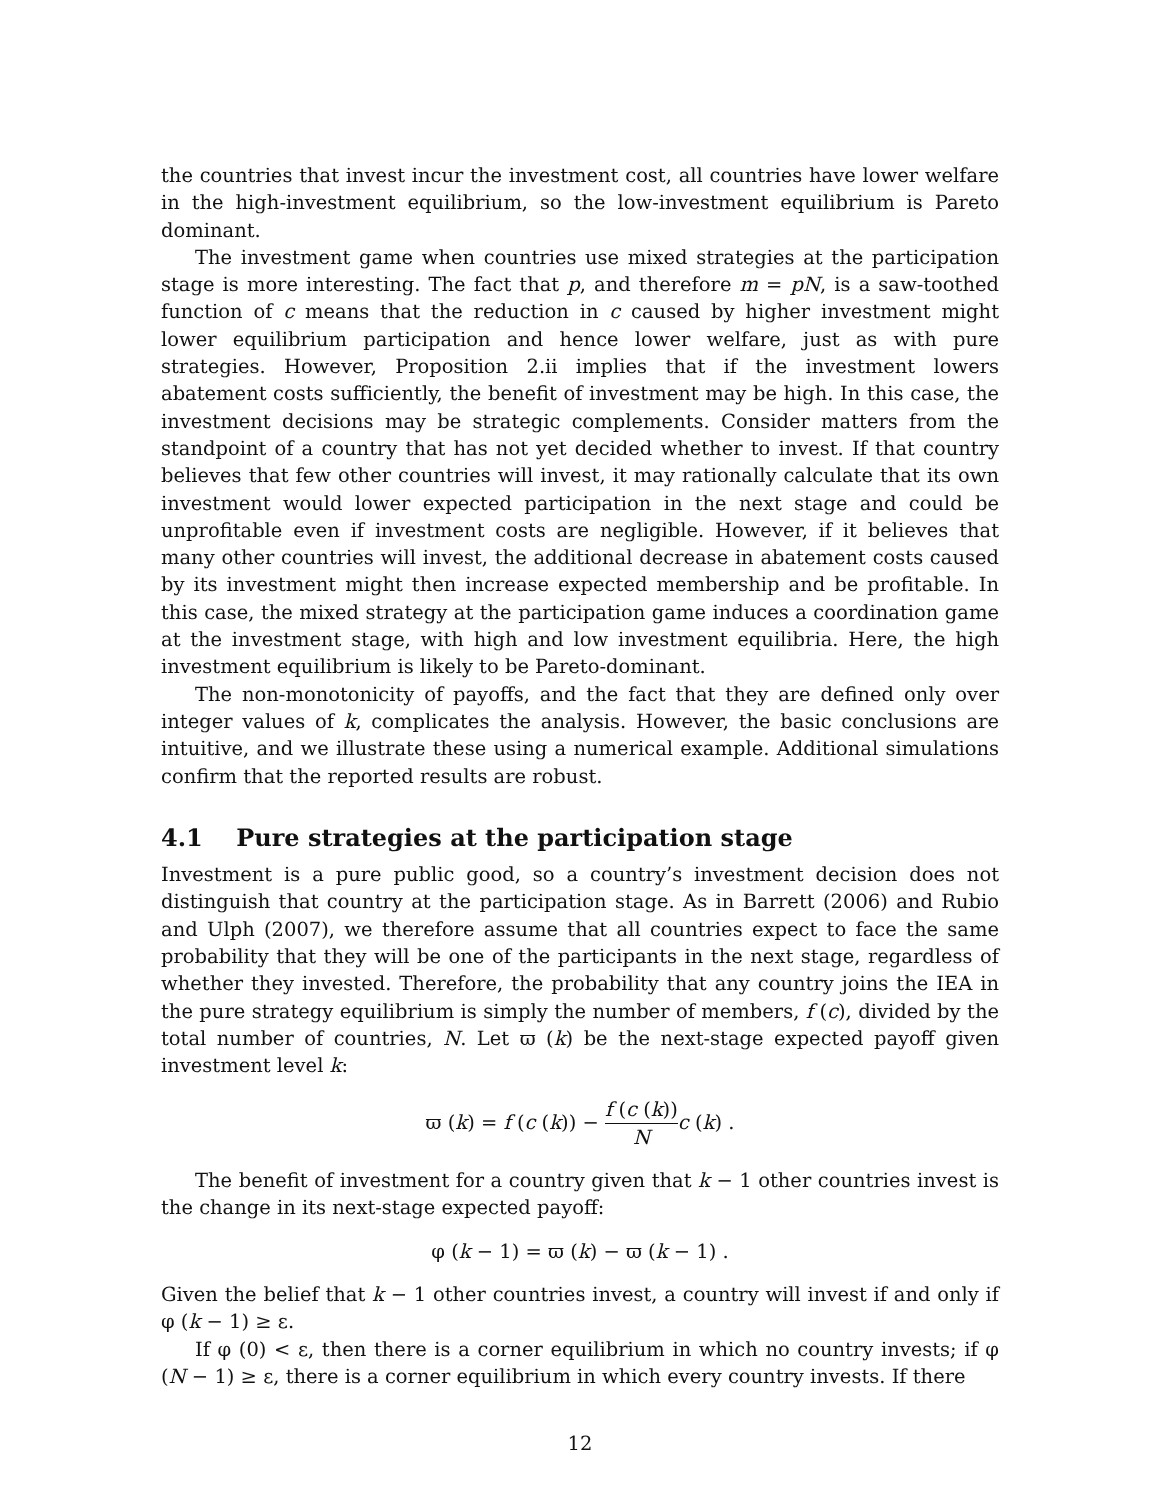the countries that invest incur the investment cost, all countries have lower welfare in the high-investment equilibrium, so the low-investment equilibrium is Pareto dominant.
The investment game when countries use mixed strategies at the participation stage is more interesting. The fact that p, and therefore m = pN, is a saw-toothed function of c means that the reduction in c caused by higher investment might lower equilibrium participation and hence lower welfare, just as with pure strategies. However, Proposition 2.ii implies that if the investment lowers abatement costs sufficiently, the benefit of investment may be high. In this case, the investment decisions may be strategic complements. Consider matters from the standpoint of a country that has not yet decided whether to invest. If that country believes that few other countries will invest, it may rationally calculate that its own investment would lower expected participation in the next stage and could be unprofitable even if investment costs are negligible. However, if it believes that many other countries will invest, the additional decrease in abatement costs caused by its investment might then increase expected membership and be profitable. In this case, the mixed strategy at the participation game induces a coordination game at the investment stage, with high and low investment equilibria. Here, the high investment equilibrium is likely to be Pareto-dominant.
The non-monotonicity of payoffs, and the fact that they are defined only over integer values of k, complicates the analysis. However, the basic conclusions are intuitive, and we illustrate these using a numerical example. Additional simulations confirm that the reported results are robust.
4.1 Pure strategies at the participation stage
Investment is a pure public good, so a country’s investment decision does not distinguish that country at the participation stage. As in Barrett (2006) and Rubio and Ulph (2007), we therefore assume that all countries expect to face the same probability that they will be one of the participants in the next stage, regardless of whether they invested. Therefore, the probability that any country joins the IEA in the pure strategy equilibrium is simply the number of members, f (c), divided by the total number of countries, N. Let ϖ (k) be the next-stage expected payoff given investment level k:
ϖ (k) = f (c (k)) − f (c (k)) N c (k) .
The benefit of investment for a country given that k − 1 other countries invest is the change in its next-stage expected payoff:
φ (k − 1) = ϖ (k) − ϖ (k − 1) .
Given the belief that k − 1 other countries invest, a country will invest if and only if φ (k − 1) ≥ ε.
If φ (0) < ε, then there is a corner equilibrium in which no country invests; if φ (N − 1) ≥ ε, there is a corner equilibrium in which every country invests. If there
12